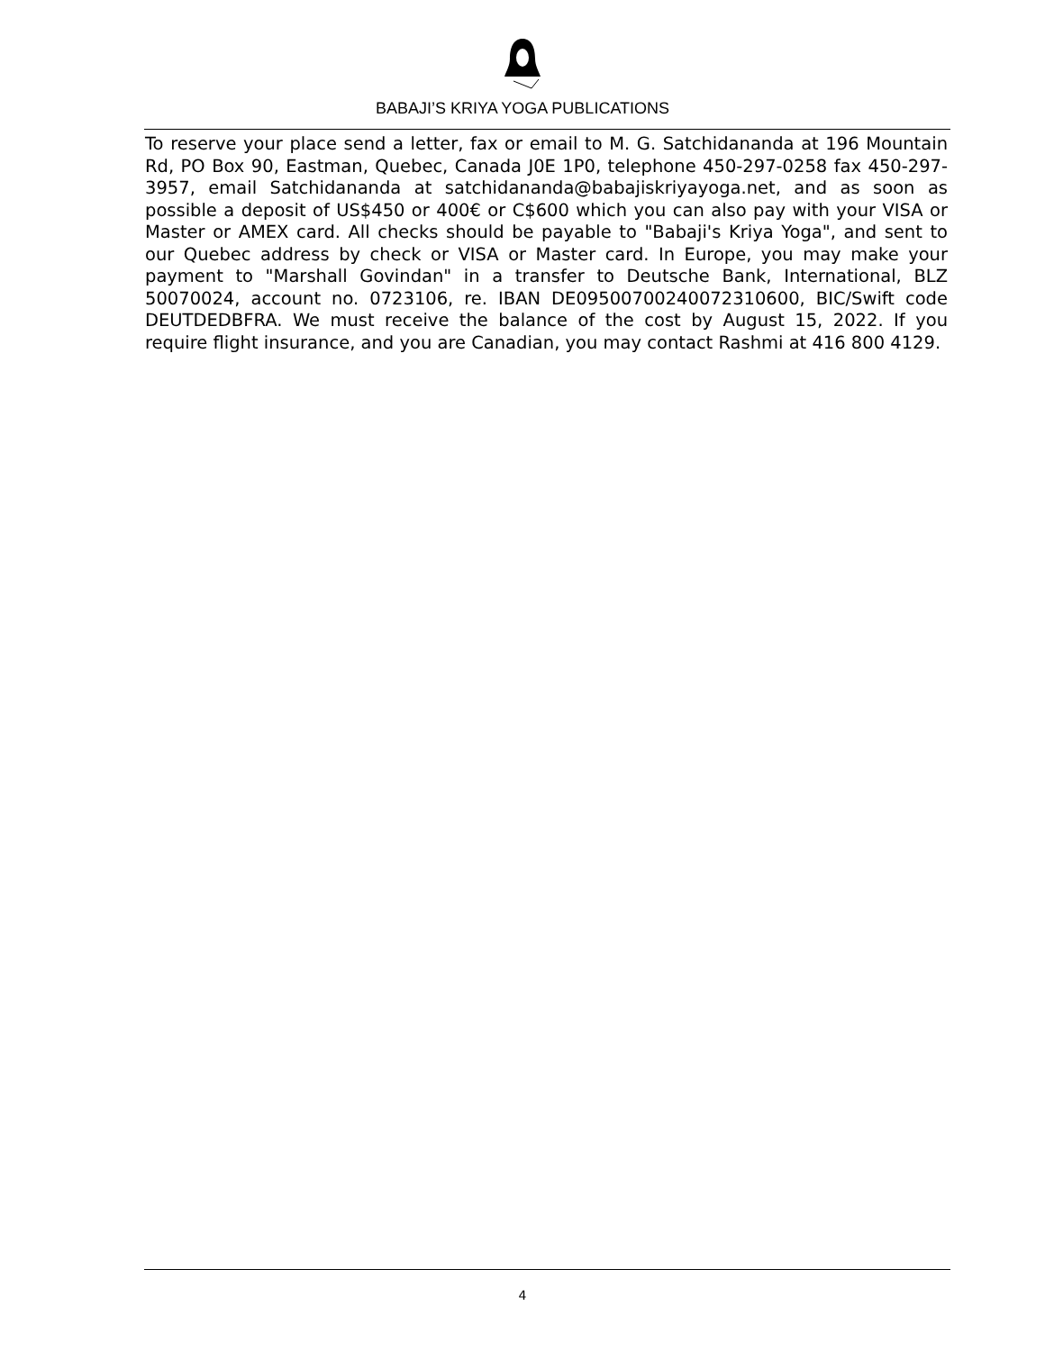BABAJI’S KRIYA YOGA PUBLICATIONS
To reserve your place send a letter, fax or email to M. G. Satchidananda at 196 Mountain Rd, PO Box 90, Eastman, Quebec, Canada J0E 1P0, telephone 450-297-0258 fax 450-297-3957, email Satchidananda at satchidananda@babajiskriyayoga.net, and as soon as possible a deposit of US$450 or 400€ or C$600 which you can also pay with your VISA or Master or AMEX card. All checks should be payable to "Babaji's Kriya Yoga", and sent to our Quebec address by check or VISA or Master card. In Europe, you may make your payment to "Marshall Govindan" in a transfer to Deutsche Bank, International, BLZ 50070024, account no. 0723106, re. IBAN DE09500700240072310600, BIC/Swift code DEUTDEDBFRA. We must receive the balance of the cost by August 15, 2022. If you require flight insurance, and you are Canadian, you may contact Rashmi at 416 800 4129.
4